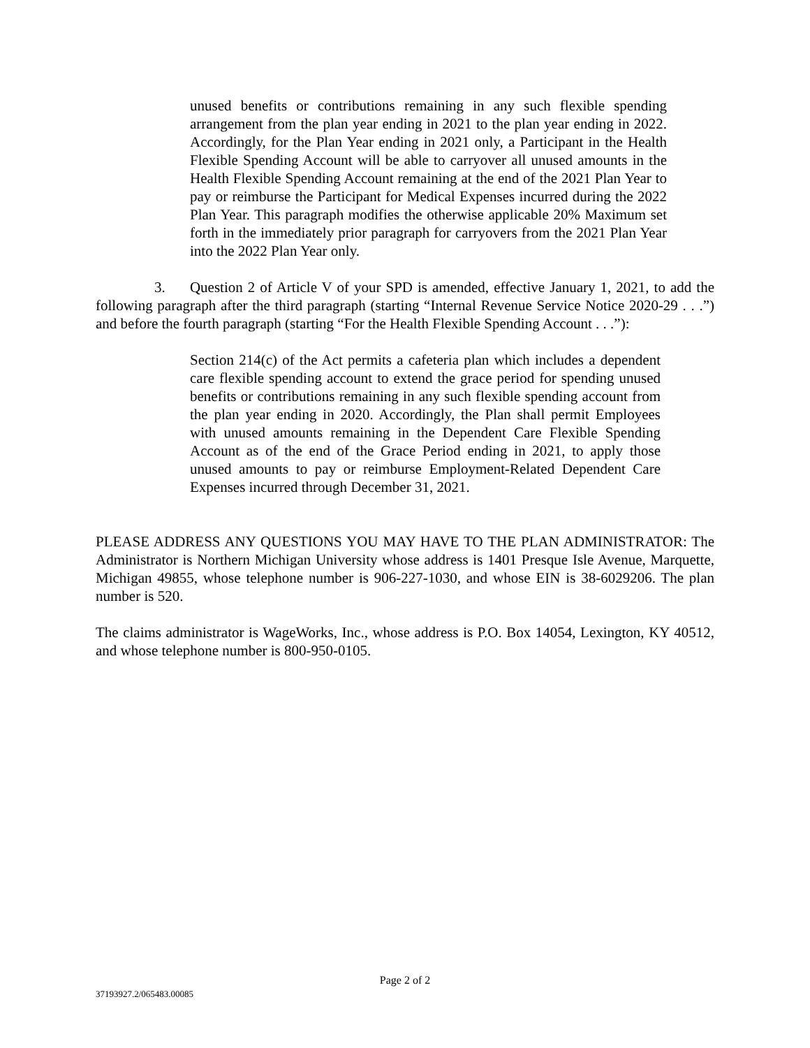unused benefits or contributions remaining in any such flexible spending arrangement from the plan year ending in 2021 to the plan year ending in 2022. Accordingly, for the Plan Year ending in 2021 only, a Participant in the Health Flexible Spending Account will be able to carryover all unused amounts in the Health Flexible Spending Account remaining at the end of the 2021 Plan Year to pay or reimburse the Participant for Medical Expenses incurred during the 2022 Plan Year. This paragraph modifies the otherwise applicable 20% Maximum set forth in the immediately prior paragraph for carryovers from the 2021 Plan Year into the 2022 Plan Year only.
3. Question 2 of Article V of your SPD is amended, effective January 1, 2021, to add the following paragraph after the third paragraph (starting “Internal Revenue Service Notice 2020-29 . . .”) and before the fourth paragraph (starting “For the Health Flexible Spending Account . . .”):
Section 214(c) of the Act permits a cafeteria plan which includes a dependent care flexible spending account to extend the grace period for spending unused benefits or contributions remaining in any such flexible spending account from the plan year ending in 2020. Accordingly, the Plan shall permit Employees with unused amounts remaining in the Dependent Care Flexible Spending Account as of the end of the Grace Period ending in 2021, to apply those unused amounts to pay or reimburse Employment-Related Dependent Care Expenses incurred through December 31, 2021.
PLEASE ADDRESS ANY QUESTIONS YOU MAY HAVE TO THE PLAN ADMINISTRATOR: The Administrator is Northern Michigan University whose address is 1401 Presque Isle Avenue, Marquette, Michigan 49855, whose telephone number is 906-227-1030, and whose EIN is 38-6029206. The plan number is 520.
The claims administrator is WageWorks, Inc., whose address is P.O. Box 14054, Lexington, KY 40512, and whose telephone number is 800-950-0105.
Page 2 of 2
37193927.2/065483.00085